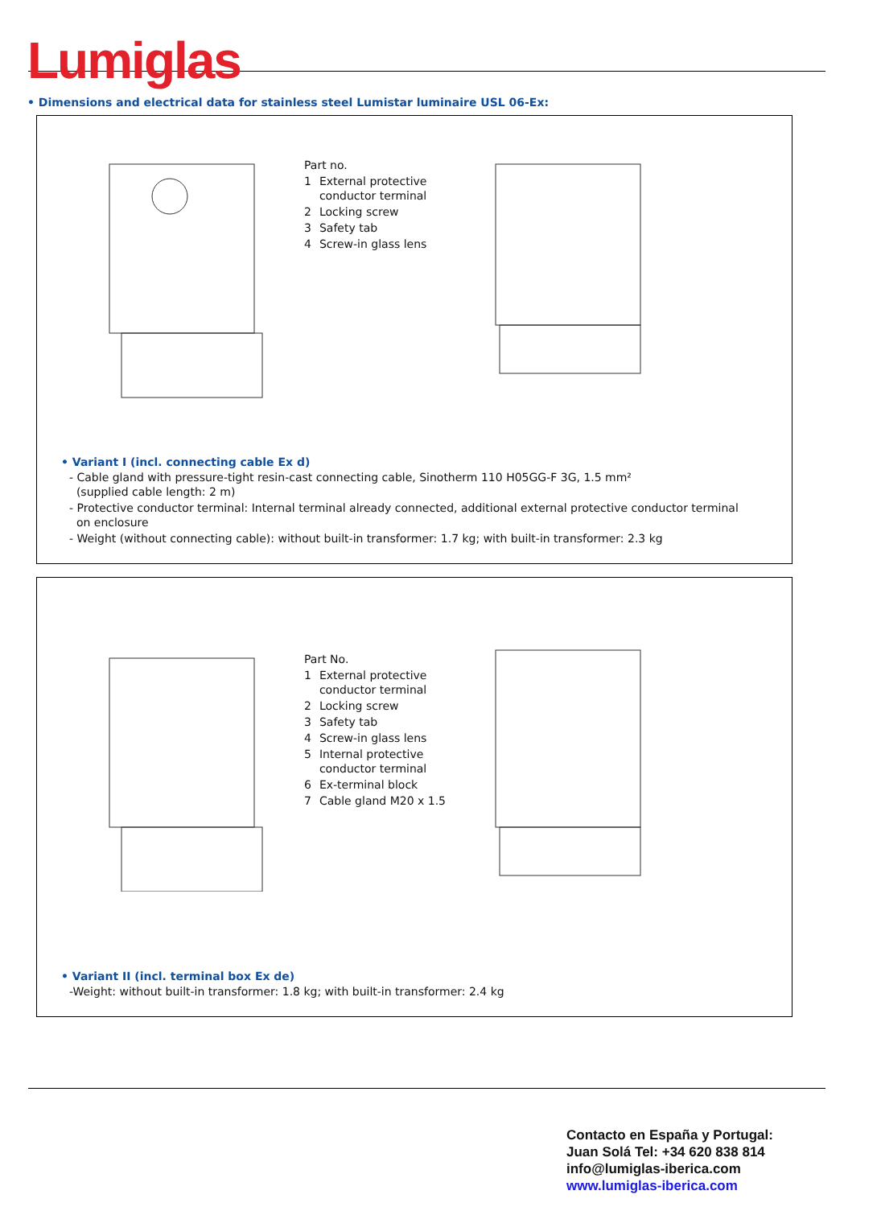Lumiglas
• Dimensions and electrical data for stainless steel Lumistar luminaire USL 06-Ex:
| Part no. | |
| 1 | External protective conductor terminal |
| 2 | Locking screw |
| 3 | Safety tab |
| 4 | Screw-in glass lens |
• Variant I (incl. connecting cable Ex d)
- Cable gland with pressure-tight resin-cast connecting cable, Sinotherm 110 H05GG-F 3G, 1.5 mm²
(supplied cable length: 2 m)
- Protective conductor terminal: Internal terminal already connected, additional external protective conductor terminal
on enclosure
- Weight (without connecting cable): without built-in transformer: 1.7 kg; with built-in transformer: 2.3 kg
| Part No. | |
| 1 | External protective conductor terminal |
| 2 | Locking screw |
| 3 | Safety tab |
| 4 | Screw-in glass lens |
| 5 | Internal protective conductor terminal |
| 6 | Ex-terminal block |
| 7 | Cable gland M20 x 1.5 |
• Variant II (incl. terminal box Ex de)
-Weight: without built-in transformer: 1.8 kg; with built-in transformer: 2.4 kg
Contacto en España y Portugal:
Juan Solá Tel: +34 620 838 814
info@lumiglas-iberica.com
www.lumiglas-iberica.com